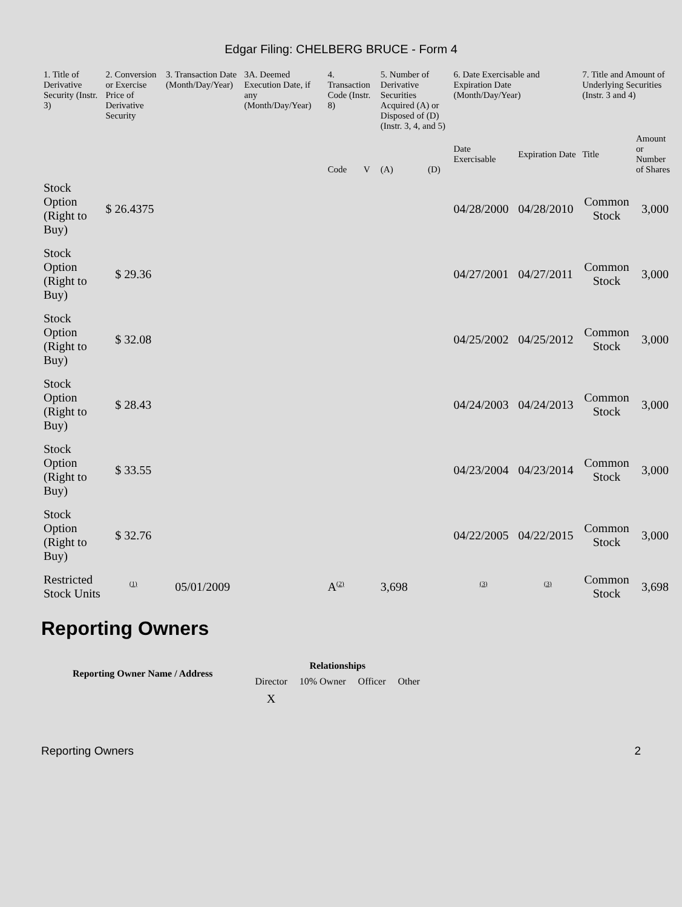Edgar Filing: CHELBERG BRUCE - Form 4
| 1. Title of Derivative Security (Instr. 3) | 2. Conversion or Exercise Price of Derivative Security | 3. Transaction Date (Month/Day/Year) | 3A. Deemed Execution Date, if any (Month/Day/Year) | 4. Transaction Code (Instr. 8) | | 5. Number of Derivative Securities Acquired (A) or Disposed of (D) (Instr. 3, 4, and 5) | | 6. Date Exercisable and Expiration Date (Month/Day/Year) | | 7. Title and Amount of Underlying Securities (Instr. 3 and 4) | |
| --- | --- | --- | --- | --- | --- | --- | --- | --- | --- | --- | --- |
| | | | | Code | V | (A) | (D) | Date Exercisable | Expiration Date | Title | Amount or Number of Shares |
| Stock Option (Right to Buy) | $ 26.4375 | | | | | | | 04/28/2000 | 04/28/2010 | Common Stock | 3,000 |
| Stock Option (Right to Buy) | $ 29.36 | | | | | | | 04/27/2001 | 04/27/2011 | Common Stock | 3,000 |
| Stock Option (Right to Buy) | $ 32.08 | | | | | | | 04/25/2002 | 04/25/2012 | Common Stock | 3,000 |
| Stock Option (Right to Buy) | $ 28.43 | | | | | | | 04/24/2003 | 04/24/2013 | Common Stock | 3,000 |
| Stock Option (Right to Buy) | $ 33.55 | | | | | | | 04/23/2004 | 04/23/2014 | Common Stock | 3,000 |
| Stock Option (Right to Buy) | $ 32.76 | | | | | | | 04/22/2005 | 04/22/2015 | Common Stock | 3,000 |
| Restricted Stock Units | <sup>(1)</sup> | 05/01/2009 | | A<sup>(2)</sup> | | 3,698 | | <sup>(3)</sup> | <sup>(3)</sup> | Common Stock | 3,698 |
Reporting Owners
| Reporting Owner Name / Address | Relationships | | | |
| --- | --- | --- | --- | --- |
| | Director | 10% Owner | Officer | Other |
| | X | | | |
Reporting Owners 2